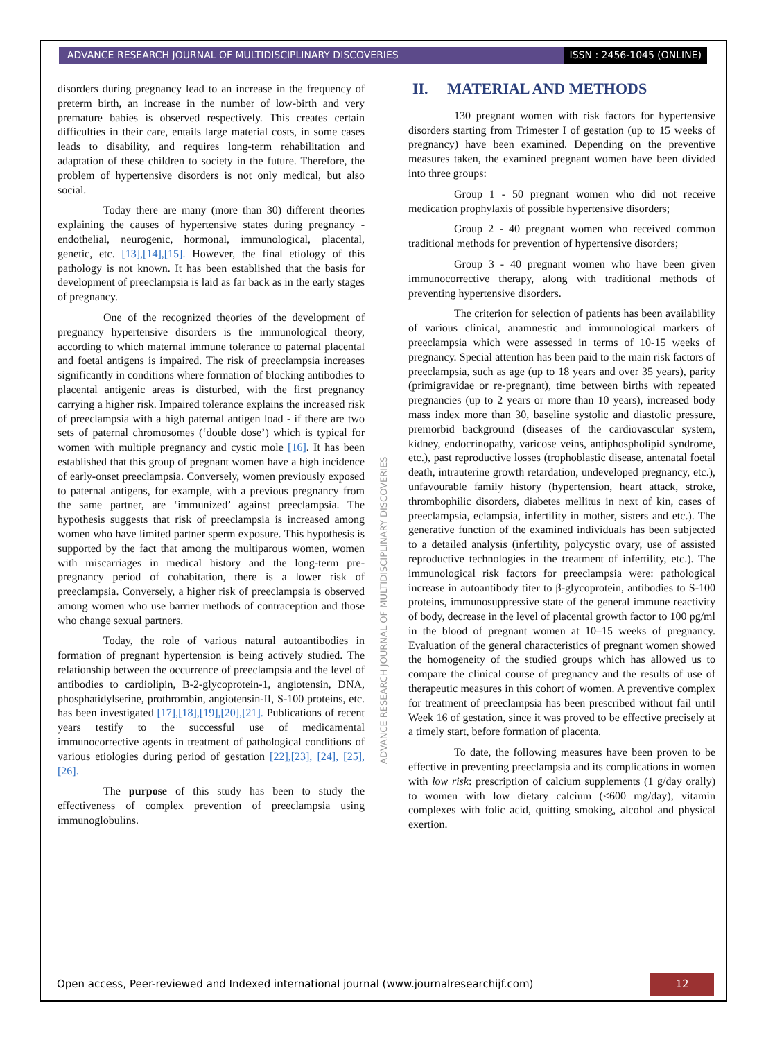ADVANCE RESEARCH JOURNAL OF MULTIDISCIPLINARY DISCOVERIES
ISSN : 2456-1045 (ONLINE)
disorders during pregnancy lead to an increase in the frequency of preterm birth, an increase in the number of low-birth and very premature babies is observed respectively. This creates certain difficulties in their care, entails large material costs, in some cases leads to disability, and requires long-term rehabilitation and adaptation of these children to society in the future. Therefore, the problem of hypertensive disorders is not only medical, but also social.
Today there are many (more than 30) different theories explaining the causes of hypertensive states during pregnancy - endothelial, neurogenic, hormonal, immunological, placental, genetic, etc. [13],[14],[15]. However, the final etiology of this pathology is not known. It has been established that the basis for development of preeclampsia is laid as far back as in the early stages of pregnancy.
One of the recognized theories of the development of pregnancy hypertensive disorders is the immunological theory, according to which maternal immune tolerance to paternal placental and foetal antigens is impaired. The risk of preeclampsia increases significantly in conditions where formation of blocking antibodies to placental antigenic areas is disturbed, with the first pregnancy carrying a higher risk. Impaired tolerance explains the increased risk of preeclampsia with a high paternal antigen load - if there are two sets of paternal chromosomes (‘double dose’) which is typical for women with multiple pregnancy and cystic mole [16]. It has been established that this group of pregnant women have a high incidence of early-onset preeclampsia. Conversely, women previously exposed to paternal antigens, for example, with a previous pregnancy from the same partner, are ‘immunized’ against preeclampsia. The hypothesis suggests that risk of preeclampsia is increased among women who have limited partner sperm exposure. This hypothesis is supported by the fact that among the multiparous women, women with miscarriages in medical history and the long-term pre-pregnancy period of cohabitation, there is a lower risk of preeclampsia. Conversely, a higher risk of preeclampsia is observed among women who use barrier methods of contraception and those who change sexual partners.
Today, the role of various natural autoantibodies in formation of pregnant hypertension is being actively studied. The relationship between the occurrence of preeclampsia and the level of antibodies to cardiolipin, B-2-glycoprotein-1, angiotensin, DNA, phosphatidylserine, prothrombin, angiotensin-II, S-100 proteins, etc. has been investigated [17],[18],[19],[20],[21]. Publications of recent years testify to the successful use of medicamental immunocorrective agents in treatment of pathological conditions of various etiologies during period of gestation [22],[23], [24], [25], [26].
The purpose of this study has been to study the effectiveness of complex prevention of preeclampsia using immunoglobulins.
II. MATERIAL AND METHODS
130 pregnant women with risk factors for hypertensive disorders starting from Trimester I of gestation (up to 15 weeks of pregnancy) have been examined. Depending on the preventive measures taken, the examined pregnant women have been divided into three groups:
Group 1 - 50 pregnant women who did not receive medication prophylaxis of possible hypertensive disorders;
Group 2 - 40 pregnant women who received common traditional methods for prevention of hypertensive disorders;
Group 3 - 40 pregnant women who have been given immunocorrective therapy, along with traditional methods of preventing hypertensive disorders.
The criterion for selection of patients has been availability of various clinical, anamnestic and immunological markers of preeclampsia which were assessed in terms of 10-15 weeks of pregnancy. Special attention has been paid to the main risk factors of preeclampsia, such as age (up to 18 years and over 35 years), parity (primigravidae or re-pregnant), time between births with repeated pregnancies (up to 2 years or more than 10 years), increased body mass index more than 30, baseline systolic and diastolic pressure, premorbid background (diseases of the cardiovascular system, kidney, endocrinopathy, varicose veins, antiphospholipid syndrome, etc.), past reproductive losses (trophoblastic disease, antenatal foetal death, intrauterine growth retardation, undeveloped pregnancy, etc.), unfavourable family history (hypertension, heart attack, stroke, thrombophilic disorders, diabetes mellitus in next of kin, cases of preeclampsia, eclampsia, infertility in mother, sisters and etc.). The generative function of the examined individuals has been subjected to a detailed analysis (infertility, polycystic ovary, use of assisted reproductive technologies in the treatment of infertility, etc.). The immunological risk factors for preeclampsia were: pathological increase in autoantibody titer to β-glycoprotein, antibodies to S-100 proteins, immunosuppressive state of the general immune reactivity of body, decrease in the level of placental growth factor to 100 pg/ml in the blood of pregnant women at 10–15 weeks of pregnancy. Evaluation of the general characteristics of pregnant women showed the homogeneity of the studied groups which has allowed us to compare the clinical course of pregnancy and the results of use of therapeutic measures in this cohort of women. A preventive complex for treatment of preeclampsia has been prescribed without fail until Week 16 of gestation, since it was proved to be effective precisely at a timely start, before formation of placenta.
To date, the following measures have been proven to be effective in preventing preeclampsia and its complications in women with low risk: prescription of calcium supplements (1 g/day orally) to women with low dietary calcium (<600 mg/day), vitamin complexes with folic acid, quitting smoking, alcohol and physical exertion.
ADVANCE RESEARCH JOURNAL OF MULTIDISCIPLINARY DISCOVERIES
Open access, Peer-reviewed and Indexed international journal (www.journalresearchijf.com)
12